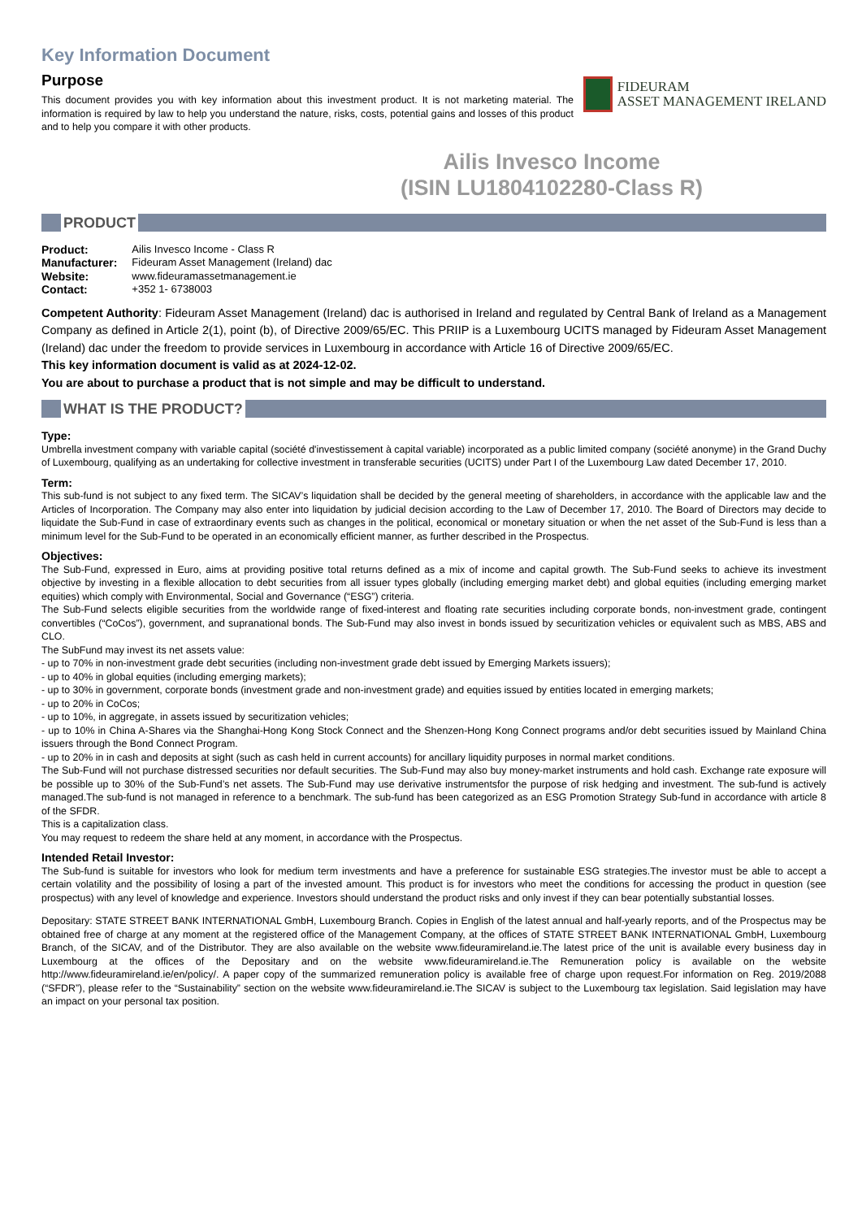Key Information Document
Purpose
This document provides you with key information about this investment product. It is not marketing material. The information is required by law to help you understand the nature, risks, costs, potential gains and losses of this product and to help you compare it with other products.
FIDEURAM
ASSET MANAGEMENT IRELAND
Ailis Invesco Income
(ISIN LU1804102280-Class R)
PRODUCT
| Product: | Ailis Invesco Income - Class R |
| Manufacturer: | Fideuram Asset Management (Ireland) dac |
| Website: | www.fideuramassetmanagement.ie |
| Contact: | +352 1- 6738003 |
Competent Authority: Fideuram Asset Management (Ireland) dac is authorised in Ireland and regulated by Central Bank of Ireland as a Management Company as defined in Article 2(1), point (b), of Directive 2009/65/EC. This PRIIP is a Luxembourg UCITS managed by Fideuram Asset Management (Ireland) dac under the freedom to provide services in Luxembourg in accordance with Article 16 of Directive 2009/65/EC.
This key information document is valid as at 2024-12-02.
You are about to purchase a product that is not simple and may be difficult to understand.
WHAT IS THE PRODUCT?
Type:
Umbrella investment company with variable capital (société d'investissement à capital variable) incorporated as a public limited company (société anonyme) in the Grand Duchy of Luxembourg, qualifying as an undertaking for collective investment in transferable securities (UCITS) under Part I of the Luxembourg Law dated December 17, 2010.
Term:
This sub-fund is not subject to any fixed term. The SICAV’s liquidation shall be decided by the general meeting of shareholders, in accordance with the applicable law and the Articles of Incorporation. The Company may also enter into liquidation by judicial decision according to the Law of December 17, 2010. The Board of Directors may decide to liquidate the Sub-Fund in case of extraordinary events such as changes in the political, economical or monetary situation or when the net asset of the Sub-Fund is less than a minimum level for the Sub-Fund to be operated in an economically efficient manner, as further described in the Prospectus.
Objectives:
The Sub-Fund, expressed in Euro, aims at providing positive total returns defined as a mix of income and capital growth. The Sub-Fund seeks to achieve its investment objective by investing in a flexible allocation to debt securities from all issuer types globally (including emerging market debt) and global equities (including emerging market equities) which comply with Environmental, Social and Governance (“ESG”) criteria.
The Sub-Fund selects eligible securities from the worldwide range of fixed-interest and floating rate securities including corporate bonds, non-investment grade, contingent convertibles (“CoCos”), government, and supranational bonds. The Sub-Fund may also invest in bonds issued by securitization vehicles or equivalent such as MBS, ABS and CLO.
The SubFund may invest its net assets value:
- up to 70% in non-investment grade debt securities (including non-investment grade debt issued by Emerging Markets issuers);
- up to 40% in global equities (including emerging markets);
- up to 30% in government, corporate bonds (investment grade and non-investment grade) and equities issued by entities located in emerging markets;
- up to 20% in CoCos;
- up to 10%, in aggregate, in assets issued by securitization vehicles;
- up to 10% in China A-Shares via the Shanghai-Hong Kong Stock Connect and the Shenzen-Hong Kong Connect programs and/or debt securities issued by Mainland China issuers through the Bond Connect Program.
- up to 20% in in cash and deposits at sight (such as cash held in current accounts) for ancillary liquidity purposes in normal market conditions.
The Sub-Fund will not purchase distressed securities nor default securities. The Sub-Fund may also buy money-market instruments and hold cash. Exchange rate exposure will be possible up to 30% of the Sub-Fund’s net assets. The Sub-Fund may use derivative instrumentsfor the purpose of risk hedging and investment. The sub-fund is actively managed.The sub-fund is not managed in reference to a benchmark. The sub-fund has been categorized as an ESG Promotion Strategy Sub-fund in accordance with article 8 of the SFDR.
This is a capitalization class.
You may request to redeem the share held at any moment, in accordance with the Prospectus.
Intended Retail Investor:
The Sub-fund is suitable for investors who look for medium term investments and have a preference for sustainable ESG strategies.The investor must be able to accept a certain volatility and the possibility of losing a part of the invested amount. This product is for investors who meet the conditions for accessing the product in question (see prospectus) with any level of knowledge and experience. Investors should understand the product risks and only invest if they can bear potentially substantial losses.
Depositary: STATE STREET BANK INTERNATIONAL GmbH, Luxembourg Branch. Copies in English of the latest annual and half-yearly reports, and of the Prospectus may be obtained free of charge at any moment at the registered office of the Management Company, at the offices of STATE STREET BANK INTERNATIONAL GmbH, Luxembourg Branch, of the SICAV, and of the Distributor. They are also available on the website www.fideuramireland.ie.The latest price of the unit is available every business day in Luxembourg at the offices of the Depositary and on the website www.fideuramireland.ie.The Remuneration policy is available on the website http://www.fideuramireland.ie/en/policy/. A paper copy of the summarized remuneration policy is available free of charge upon request.For information on Reg. 2019/2088 (“SFDR”), please refer to the “Sustainability” section on the website www.fideuramireland.ie.The SICAV is subject to the Luxembourg tax legislation. Said legislation may have an impact on your personal tax position.